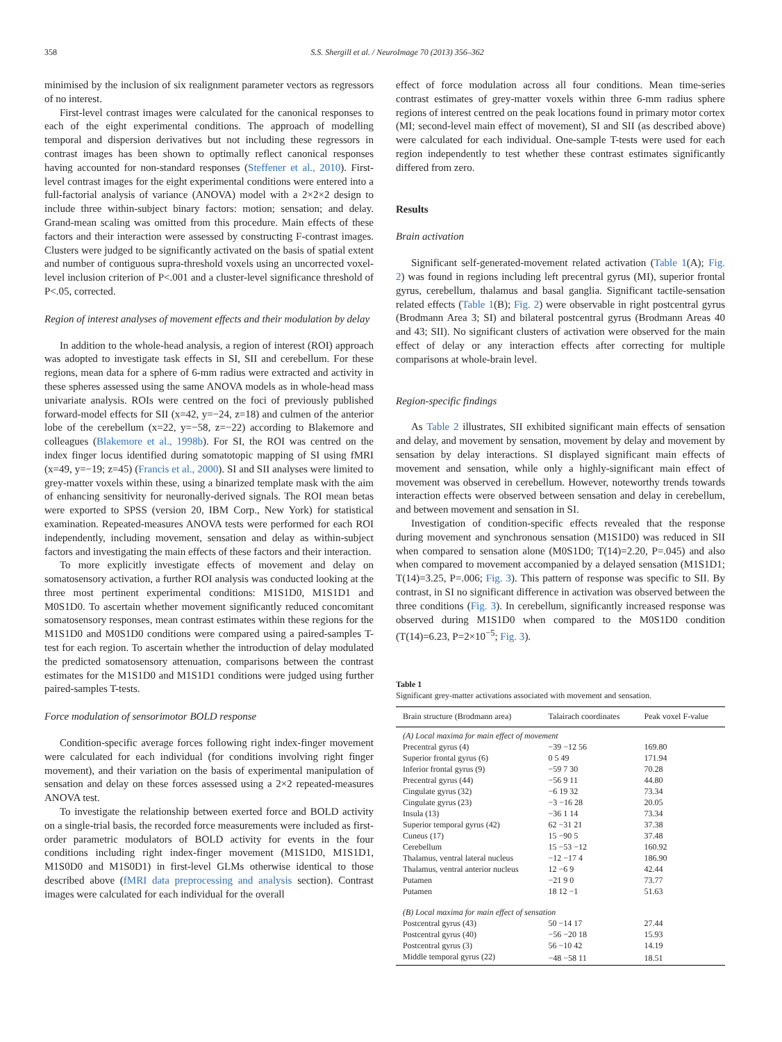358 S.S. Shergill et al. / NeuroImage 70 (2013) 356–362
minimised by the inclusion of six realignment parameter vectors as regressors of no interest.
First-level contrast images were calculated for the canonical responses to each of the eight experimental conditions. The approach of modelling temporal and dispersion derivatives but not including these regressors in contrast images has been shown to optimally reflect canonical responses having accounted for non-standard responses (Steffener et al., 2010). First-level contrast images for the eight experimental conditions were entered into a full-factorial analysis of variance (ANOVA) model with a 2×2×2 design to include three within-subject binary factors: motion; sensation; and delay. Grand-mean scaling was omitted from this procedure. Main effects of these factors and their interaction were assessed by constructing F-contrast images. Clusters were judged to be significantly activated on the basis of spatial extent and number of contiguous supra-threshold voxels using an uncorrected voxel-level inclusion criterion of P<.001 and a cluster-level significance threshold of P<.05, corrected.
Region of interest analyses of movement effects and their modulation by delay
In addition to the whole-head analysis, a region of interest (ROI) approach was adopted to investigate task effects in SI, SII and cerebellum. For these regions, mean data for a sphere of 6-mm radius were extracted and activity in these spheres assessed using the same ANOVA models as in whole-head mass univariate analysis. ROIs were centred on the foci of previously published forward-model effects for SII (x=42, y=−24, z=18) and culmen of the anterior lobe of the cerebellum (x=22, y=−58, z=−22) according to Blakemore and colleagues (Blakemore et al., 1998b). For SI, the ROI was centred on the index finger locus identified during somatotopic mapping of SI using fMRI (x=49, y=−19; z=45) (Francis et al., 2000). SI and SII analyses were limited to grey-matter voxels within these, using a binarized template mask with the aim of enhancing sensitivity for neuronally-derived signals. The ROI mean betas were exported to SPSS (version 20, IBM Corp., New York) for statistical examination. Repeated-measures ANOVA tests were performed for each ROI independently, including movement, sensation and delay as within-subject factors and investigating the main effects of these factors and their interaction.
To more explicitly investigate effects of movement and delay on somatosensory activation, a further ROI analysis was conducted looking at the three most pertinent experimental conditions: M1S1D0, M1S1D1 and M0S1D0. To ascertain whether movement significantly reduced concomitant somatosensory responses, mean contrast estimates within these regions for the M1S1D0 and M0S1D0 conditions were compared using a paired-samples T-test for each region. To ascertain whether the introduction of delay modulated the predicted somatosensory attenuation, comparisons between the contrast estimates for the M1S1D0 and M1S1D1 conditions were judged using further paired-samples T-tests.
Force modulation of sensorimotor BOLD response
Condition-specific average forces following right index-finger movement were calculated for each individual (for conditions involving right finger movement), and their variation on the basis of experimental manipulation of sensation and delay on these forces assessed using a 2×2 repeated-measures ANOVA test.
To investigate the relationship between exerted force and BOLD activity on a single-trial basis, the recorded force measurements were included as first-order parametric modulators of BOLD activity for events in the four conditions including right index-finger movement (M1S1D0, M1S1D1, M1S0D0 and M1S0D1) in first-level GLMs otherwise identical to those described above (fMRI data preprocessing and analysis section). Contrast images were calculated for each individual for the overall
effect of force modulation across all four conditions. Mean time-series contrast estimates of grey-matter voxels within three 6-mm radius sphere regions of interest centred on the peak locations found in primary motor cortex (MI; second-level main effect of movement), SI and SII (as described above) were calculated for each individual. One-sample T-tests were used for each region independently to test whether these contrast estimates significantly differed from zero.
Results
Brain activation
Significant self-generated-movement related activation (Table 1(A); Fig. 2) was found in regions including left precentral gyrus (MI), superior frontal gyrus, cerebellum, thalamus and basal ganglia. Significant tactile-sensation related effects (Table 1(B); Fig. 2) were observable in right postcentral gyrus (Brodmann Area 3; SI) and bilateral postcentral gyrus (Brodmann Areas 40 and 43; SII). No significant clusters of activation were observed for the main effect of delay or any interaction effects after correcting for multiple comparisons at whole-brain level.
Region-specific findings
As Table 2 illustrates, SII exhibited significant main effects of sensation and delay, and movement by sensation, movement by delay and movement by sensation by delay interactions. SI displayed significant main effects of movement and sensation, while only a highly-significant main effect of movement was observed in cerebellum. However, noteworthy trends towards interaction effects were observed between sensation and delay in cerebellum, and between movement and sensation in SI.
Investigation of condition-specific effects revealed that the response during movement and synchronous sensation (M1S1D0) was reduced in SII when compared to sensation alone (M0S1D0; T(14)=2.20, P=.045) and also when compared to movement accompanied by a delayed sensation (M1S1D1; T(14)=3.25, P=.006; Fig. 3). This pattern of response was specific to SII. By contrast, in SI no significant difference in activation was observed between the three conditions (Fig. 3). In cerebellum, significantly increased response was observed during M1S1D0 when compared to the M0S1D0 condition (T(14)=6.23, P=2×10<sup>−5</sup>; Fig. 3).
Table 1
Significant grey-matter activations associated with movement and sensation.
| Brain structure (Brodmann area) | Talairach coordinates | Peak voxel F-value |
| --- | --- | --- |
| (A) Local maxima for main effect of movement | | |
| Precentral gyrus (4) | −39 −12 56 | 169.80 |
| Superior frontal gyrus (6) | 0 5 49 | 171.94 |
| Inferior frontal gyrus (9) | −59 7 30 | 70.28 |
| Precentral gyrus (44) | −56 9 11 | 44.80 |
| Cingulate gyrus (32) | −6 19 32 | 73.34 |
| Cingulate gyrus (23) | −3 −16 28 | 20.05 |
| Insula (13) | −36 1 14 | 73.34 |
| Superior temporal gyrus (42) | 62 −31 21 | 37.38 |
| Cuneus (17) | 15 −90 5 | 37.48 |
| Cerebellum | 15 −53 −12 | 160.92 |
| Thalamus, ventral lateral nucleus | −12 −17 4 | 186.90 |
| Thalamus, ventral anterior nucleus | 12 −6 9 | 42.44 |
| Putamen | −21 9 0 | 73.77 |
| Putamen | 18 12 −1 | 51.63 |
| (B) Local maxima for main effect of sensation | | |
| Postcentral gyrus (43) | 50 −14 17 | 27.44 |
| Postcentral gyrus (40) | −56 −20 18 | 15.93 |
| Postcentral gyrus (3) | 56 −10 42 | 14.19 |
| Middle temporal gyrus (22) | −48 −58 11 | 18.51 |